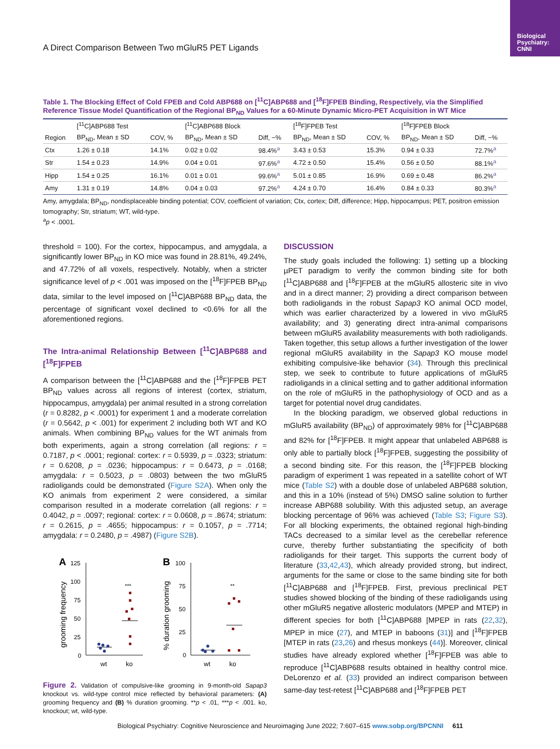Biological
Psychiatry:
CNNI
A Direct Comparison Between Two mGluR5 PET Ligands
Table 1. The Blocking Effect of Cold FPEB and Cold ABP688 on [<sup>11</sup>C]ABP688 and [<sup>18</sup>F]FPEB Binding, Respectively, via the Simplified Reference Tissue Model Quantification of the Regional BP<sub>ND</sub> Values for a 60-Minute Dynamic Micro-PET Acquisition in WT Mice
| | [<sup>11</sup>C]ABP688 Test | | [<sup>11</sup>C]ABP688 Block | | [<sup>18</sup>F]FPEB Test | | [<sup>18</sup>F]FPEB Block | |
| --- | --- | --- | --- | --- | --- | --- | --- | --- |
| Region | BP<sub>ND</sub>, Mean ± SD | COV, % | BP<sub>ND</sub>, Mean ± SD | Diff, −% | BP<sub>ND</sub>, Mean ± SD | COV, % | BP<sub>ND</sub>, Mean ± SD | Diff, −% |
| Ctx | 1.26 ± 0.18 | 14.1% | 0.02 ± 0.02 | 98.4%<sup>a</sup> | 3.43 ± 0.53 | 15.3% | 0.94 ± 0.33 | 72.7%<sup>a</sup> |
| Str | 1.54 ± 0.23 | 14.9% | 0.04 ± 0.01 | 97.6%<sup>a</sup> | 4.72 ± 0.50 | 15.4% | 0.56 ± 0.50 | 88.1%<sup>a</sup> |
| Hipp | 1.54 ± 0.25 | 16.1% | 0.01 ± 0.01 | 99.6%<sup>a</sup> | 5.01 ± 0.85 | 16.9% | 0.69 ± 0.48 | 86.2%<sup>a</sup> |
| Amy | 1.31 ± 0.19 | 14.8% | 0.04 ± 0.03 | 97.2%<sup>a</sup> | 4.24 ± 0.70 | 16.4% | 0.84 ± 0.33 | 80.3%<sup>a</sup> |
Amy, amygdala; BP<sub>ND</sub>, nondisplaceable binding potential; COV, coefficient of variation; Ctx, cortex; Diff, difference; Hipp, hippocampus; PET, positron emission tomography; Str, striatum; WT, wild-type.
<sup>a</sup> p < .0001.
threshold = 100). For the cortex, hippocampus, and amygdala, a significantly lower BP<sub>ND</sub> in KO mice was found in 28.81%, 49.24%, and 47.72% of all voxels, respectively. Notably, when a stricter significance level of p < .001 was imposed on the [<sup>18</sup>F]FPEB BP<sub>ND</sub> data, similar to the level imposed on [<sup>11</sup>C]ABP688 BP<sub>ND</sub> data, the percentage of significant voxel declined to <0.6% for all the aforementioned regions.
The Intra-animal Relationship Between [<sup>11</sup>C]ABP688 and [<sup>18</sup>F]FPEB
A comparison between the [<sup>11</sup>C]ABP688 and the [<sup>18</sup>F]FPEB PET BP<sub>ND</sub> values across all regions of interest (cortex, striatum, hippocampus, amygdala) per animal resulted in a strong correlation (r = 0.8282, p < .0001) for experiment 1 and a moderate correlation (r = 0.5642, p < .001) for experiment 2 including both WT and KO animals. When combining BP<sub>ND</sub> values for the WT animals from both experiments, again a strong correlation (all regions: r = 0.7187, p < .0001; regional: cortex: r = 0.5939, p = .0323; striatum: r = 0.6208, p = .0236; hippocampus: r = 0.6473, p = .0168; amygdala: r = 0.5023, p = .0803) between the two mGluR5 radioligands could be demonstrated (Figure S2A). When only the KO animals from experiment 2 were considered, a similar comparison resulted in a moderate correlation (all regions: r = 0.4042, p = .0097; regional: cortex: r = 0.0608, p = .8674; striatum: r = 0.2615, p = .4655; hippocampus: r = 0.1057, p = .7714; amygdala: r = 0.2480, p = .4987) (Figure S2B).
A
125
100
75
50
25
0
grooming frequency
wt
ko
***
B
100
75
50
25
0
% duration grooming
wt
ko
**
Figure 2. Validation of compulsive-like grooming in 9-month-old Sapap3 knockout vs. wild-type control mice reflected by behavioral parameters: (A) grooming frequency and (B) % duration grooming. **p < .01, ***p < .001. ko, knockout; wt, wild-type.
DISCUSSION
The study goals included the following: 1) setting up a blocking µPET paradigm to verify the common binding site for both [<sup>11</sup>C]ABP688 and [<sup>18</sup>F]FPEB at the mGluR5 allosteric site in vivo and in a direct manner; 2) providing a direct comparison between both radioligands in the robust Sapap3 KO animal OCD model, which was earlier characterized by a lowered in vivo mGluR5 availability; and 3) generating direct intra-animal comparisons between mGluR5 availability measurements with both radioligands. Taken together, this setup allows a further investigation of the lower regional mGluR5 availability in the Sapap3 KO mouse model exhibiting compulsive-like behavior (34). Through this preclinical step, we seek to contribute to future applications of mGluR5 radioligands in a clinical setting and to gather additional information on the role of mGluR5 in the pathophysiology of OCD and as a target for potential novel drug candidates.
In the blocking paradigm, we observed global reductions in mGluR5 availability (BP<sub>ND</sub>) of approximately 98% for [<sup>11</sup>C]ABP688 and 82% for [<sup>18</sup>F]FPEB. It might appear that unlabeled ABP688 is only able to partially block [<sup>18</sup>F]FPEB, suggesting the possibility of a second binding site. For this reason, the [<sup>18</sup>F]FPEB blocking paradigm of experiment 1 was repeated in a satellite cohort of WT mice (Table S2) with a double dose of unlabeled ABP688 solution, and this in a 10% (instead of 5%) DMSO saline solution to further increase ABP688 solubility. With this adjusted setup, an average blocking percentage of 96% was achieved (Table S3; Figure S3). For all blocking experiments, the obtained regional high-binding TACs decreased to a similar level as the cerebellar reference curve, thereby further substantiating the specificity of both radioligands for their target. This supports the current body of literature (33,42,43), which already provided strong, but indirect, arguments for the same or close to the same binding site for both [<sup>11</sup>C]ABP688 and [<sup>18</sup>F]FPEB. First, previous preclinical PET studies showed blocking of the binding of these radioligands using other mGluR5 negative allosteric modulators (MPEP and MTEP) in different species for both [<sup>11</sup>C]ABP688 [MPEP in rats (22,32), MPEP in mice (27), and MTEP in baboons (31)] and [<sup>18</sup>F]FPEB [MTEP in rats (23,26) and rhesus monkeys (44)]. Moreover, clinical studies have already explored whether [<sup>18</sup>F]FPEB was able to reproduce [<sup>11</sup>C]ABP688 results obtained in healthy control mice. DeLorenzo et al. (33) provided an indirect comparison between same-day test-retest [<sup>11</sup>C]ABP688 and [<sup>18</sup>F]FPEB PET
Biological Psychiatry: Cognitive Neuroscience and Neuroimaging June 2022; 7:607–615 www.sobp.org/BPCNNI 611